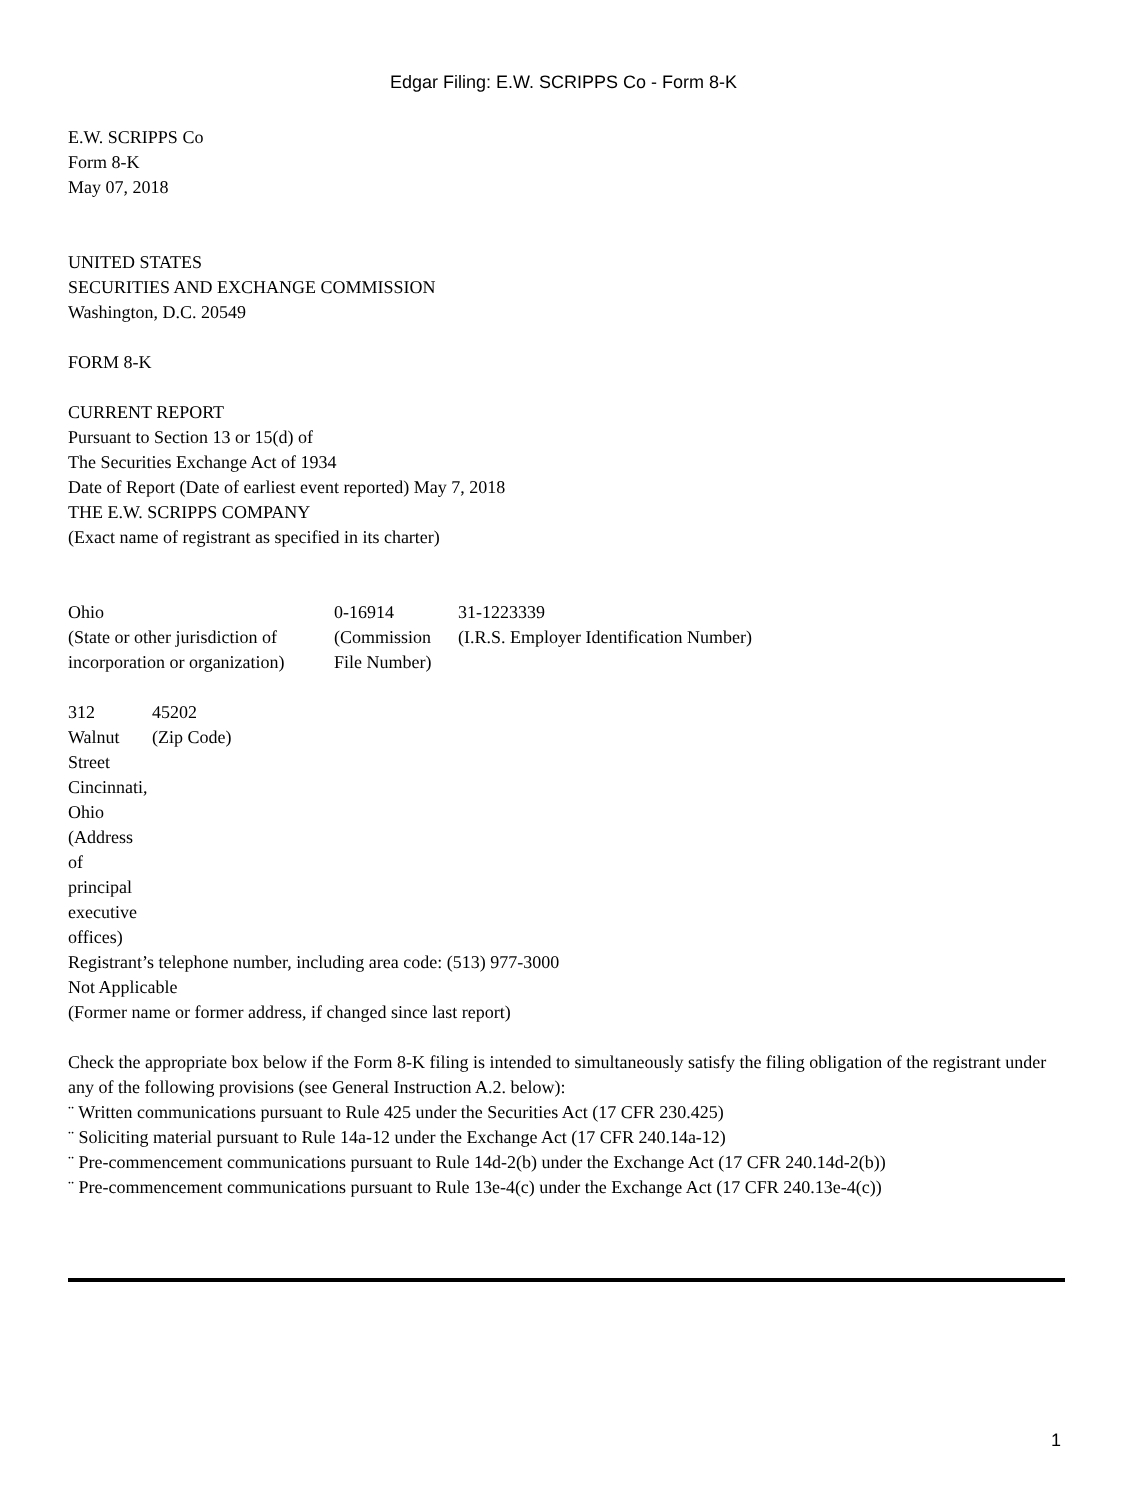Edgar Filing: E.W. SCRIPPS Co - Form 8-K
E.W. SCRIPPS Co
Form 8-K
May 07, 2018
UNITED STATES
SECURITIES AND EXCHANGE COMMISSION
Washington, D.C. 20549
FORM 8-K
CURRENT REPORT
Pursuant to Section 13 or 15(d) of
The Securities Exchange Act of 1934
Date of Report (Date of earliest event reported) May 7, 2018
THE E.W. SCRIPPS COMPANY
(Exact name of registrant as specified in its charter)
| Ohio (State or other jurisdiction of incorporation or organization) | 0-16914 (Commission File Number) | 31-1223339 (I.R.S. Employer Identification Number) |
| 312 Walnut Street Cincinnati, Ohio (Address of principal executive offices) | 45202 (Zip Code) |
Registrant’s telephone number, including area code: (513) 977-3000
Not Applicable
(Former name or former address, if changed since last report)
Check the appropriate box below if the Form 8-K filing is intended to simultaneously satisfy the filing obligation of the registrant under any of the following provisions (see General Instruction A.2. below):
¨ Written communications pursuant to Rule 425 under the Securities Act (17 CFR 230.425)
¨ Soliciting material pursuant to Rule 14a-12 under the Exchange Act (17 CFR 240.14a-12)
¨ Pre-commencement communications pursuant to Rule 14d-2(b) under the Exchange Act (17 CFR 240.14d-2(b))
¨ Pre-commencement communications pursuant to Rule 13e-4(c) under the Exchange Act (17 CFR 240.13e-4(c))
1